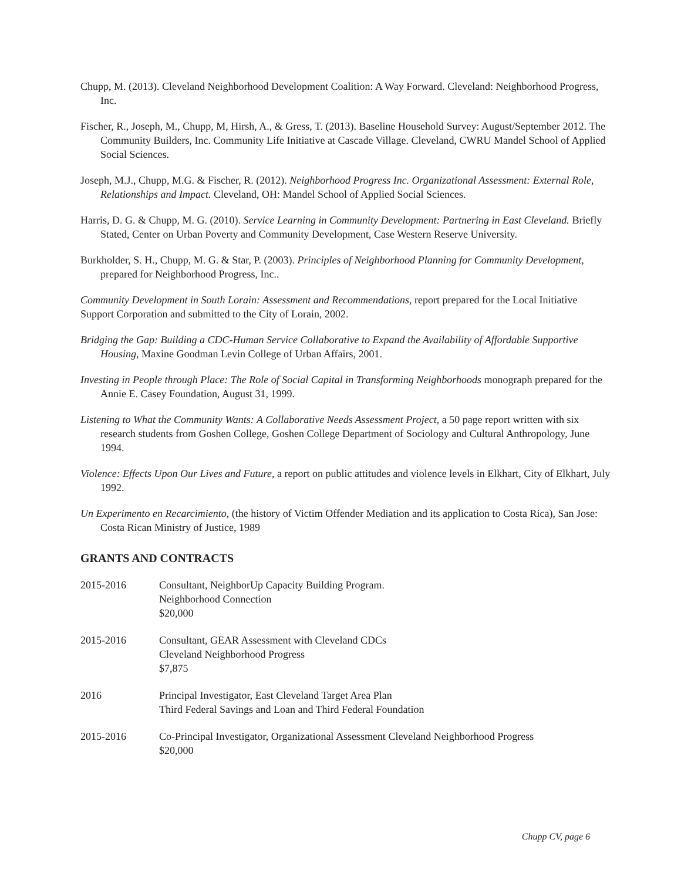Chupp, M. (2013). Cleveland Neighborhood Development Coalition: A Way Forward. Cleveland: Neighborhood Progress, Inc.
Fischer, R., Joseph, M., Chupp, M, Hirsh, A., & Gress, T. (2013). Baseline Household Survey: August/September 2012. The Community Builders, Inc. Community Life Initiative at Cascade Village. Cleveland, CWRU Mandel School of Applied Social Sciences.
Joseph, M.J., Chupp, M.G. & Fischer, R. (2012). Neighborhood Progress Inc. Organizational Assessment: External Role, Relationships and Impact. Cleveland, OH: Mandel School of Applied Social Sciences.
Harris, D. G. & Chupp, M. G. (2010). Service Learning in Community Development: Partnering in East Cleveland. Briefly Stated, Center on Urban Poverty and Community Development, Case Western Reserve University.
Burkholder, S. H., Chupp, M. G. & Star, P. (2003). Principles of Neighborhood Planning for Community Development, prepared for Neighborhood Progress, Inc..
Community Development in South Lorain: Assessment and Recommendations, report prepared for the Local Initiative Support Corporation and submitted to the City of Lorain, 2002.
Bridging the Gap: Building a CDC-Human Service Collaborative to Expand the Availability of Affordable Supportive Housing, Maxine Goodman Levin College of Urban Affairs, 2001.
Investing in People through Place: The Role of Social Capital in Transforming Neighborhoods monograph prepared for the Annie E. Casey Foundation, August 31, 1999.
Listening to What the Community Wants: A Collaborative Needs Assessment Project, a 50 page report written with six research students from Goshen College, Goshen College Department of Sociology and Cultural Anthropology, June 1994.
Violence: Effects Upon Our Lives and Future, a report on public attitudes and violence levels in Elkhart, City of Elkhart, July 1992.
Un Experimento en Recarcimiento, (the history of Victim Offender Mediation and its application to Costa Rica), San Jose: Costa Rican Ministry of Justice, 1989
GRANTS AND CONTRACTS
2015-2016 Consultant, NeighborUp Capacity Building Program.
Neighborhood Connection
$20,000
2015-2016 Consultant, GEAR Assessment with Cleveland CDCs
Cleveland Neighborhood Progress
$7,875
2016 Principal Investigator, East Cleveland Target Area Plan
Third Federal Savings and Loan and Third Federal Foundation
2015-2016 Co-Principal Investigator, Organizational Assessment Cleveland Neighborhood Progress
$20,000
Chupp CV, page 6